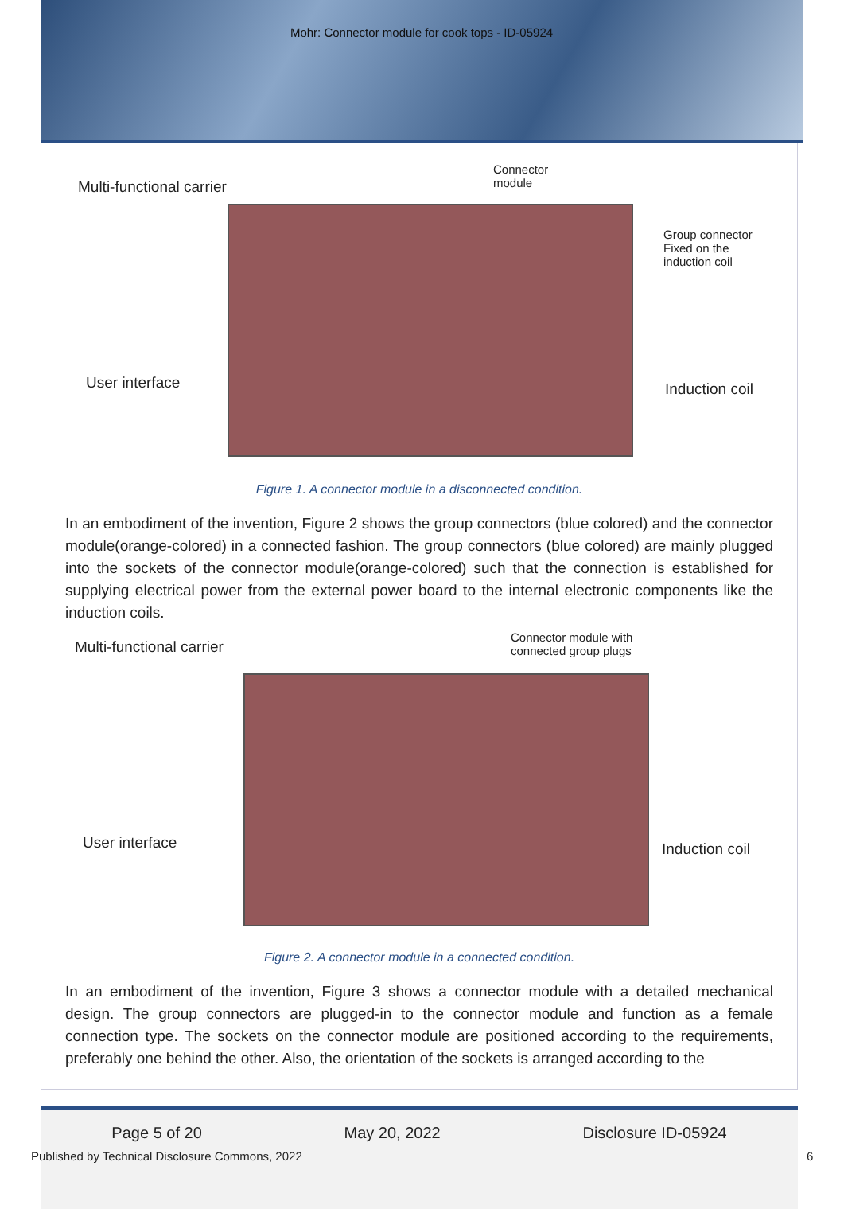Mohr: Connector module for cook tops - ID-05924
Multi-functional carrier
Connector
module
Group connector
Fixed on the
induction coil
User interface Induction coil
Figure 1. A connector module in a disconnected condition.
In an embodiment of the invention, Figure 2 shows the group connectors (blue colored) and the connector module(orange-colored) in a connected fashion. The group connectors (blue colored) are mainly plugged into the sockets of the connector module(orange-colored) such that the connection is established for supplying electrical power from the external power board to the internal electronic components like the induction coils.
Multi-functional carrier
Connector module with
connected group plugs
User interface Induction coil
Figure 2. A connector module in a connected condition.
In an embodiment of the invention, Figure 3 shows a connector module with a detailed mechanical design. The group connectors are plugged-in to the connector module and function as a female connection type. The sockets on the connector module are positioned according to the requirements, preferably one behind the other. Also, the orientation of the sockets is arranged according to the
Page 5 of 20 May 20, 2022 Disclosure ID-05924
Published by Technical Disclosure Commons, 2022
6